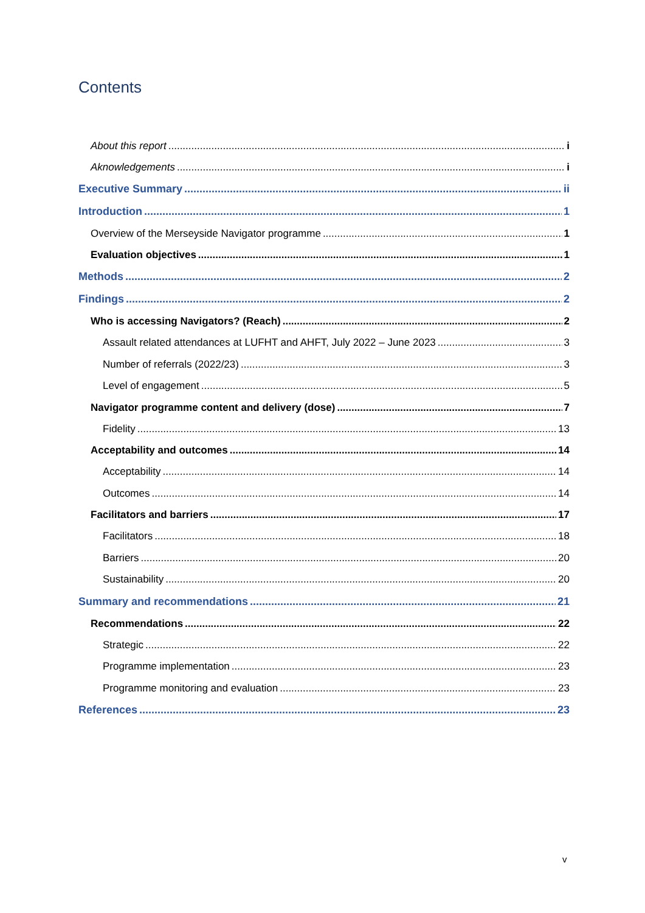Contents
About this report i
Aknowledgements i
Executive Summary ii
Introduction 1
Overview of the Merseyside Navigator programme 1
Evaluation objectives 1
Methods 2
Findings 2
Who is accessing Navigators? (Reach) 2
Assault related attendances at LUFHT and AHFT, July 2022 – June 2023 3
Number of referrals (2022/23) 3
Level of engagement 5
Navigator programme content and delivery (dose) 7
Fidelity 13
Acceptability and outcomes 14
Acceptability 14
Outcomes 14
Facilitators and barriers 17
Facilitators 18
Barriers 20
Sustainability 20
Summary and recommendations 21
Recommendations 22
Strategic 22
Programme implementation 23
Programme monitoring and evaluation 23
References 23
v